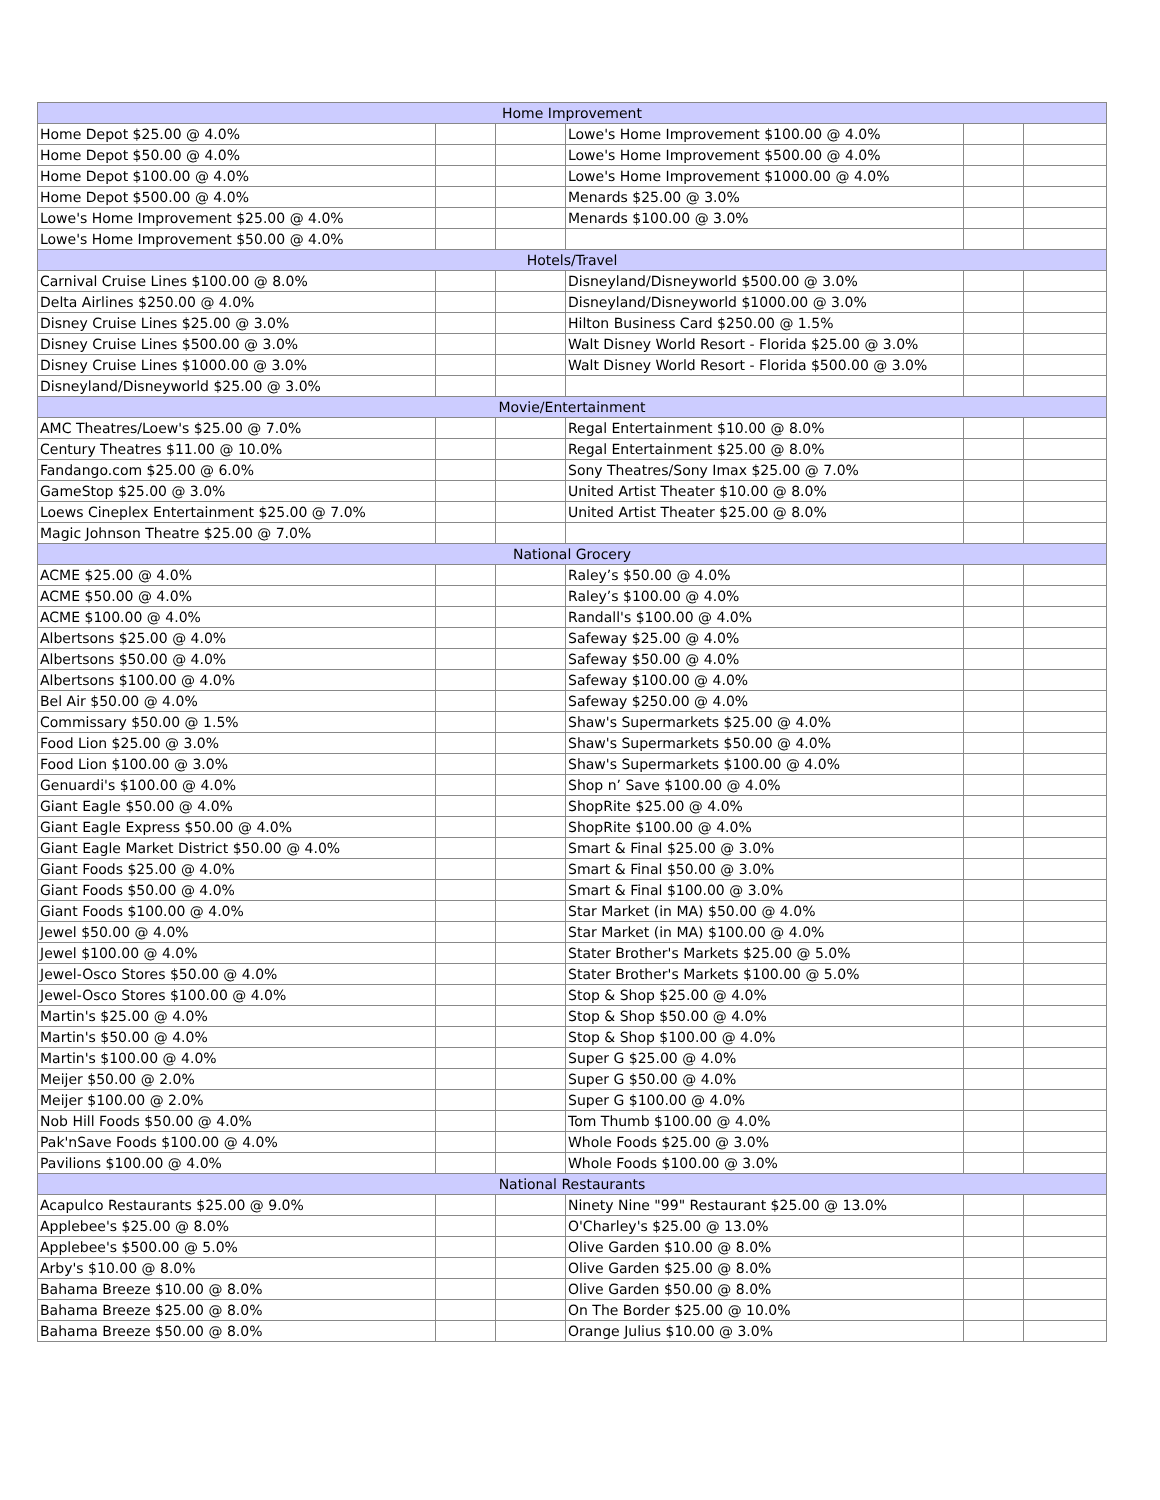| Home Improvement | | | | | |
| --- | --- | --- | --- | --- | --- |
| Home Depot $25.00 @ 4.0% | | | Lowe's Home Improvement $100.00 @ 4.0% | | |
| Home Depot $50.00 @ 4.0% | | | Lowe's Home Improvement $500.00 @ 4.0% | | |
| Home Depot $100.00 @ 4.0% | | | Lowe's Home Improvement $1000.00 @ 4.0% | | |
| Home Depot $500.00 @ 4.0% | | | Menards $25.00 @ 3.0% | | |
| Lowe's Home Improvement $25.00 @ 4.0% | | | Menards $100.00 @ 3.0% | | |
| Lowe's Home Improvement $50.00 @ 4.0% | | | | | |
| Hotels/Travel | | | | | |
| Carnival Cruise Lines $100.00 @ 8.0% | | | Disneyland/Disneyworld $500.00 @ 3.0% | | |
| Delta Airlines $250.00 @ 4.0% | | | Disneyland/Disneyworld $1000.00 @ 3.0% | | |
| Disney Cruise Lines $25.00 @ 3.0% | | | Hilton Business Card $250.00 @ 1.5% | | |
| Disney Cruise Lines $500.00 @ 3.0% | | | Walt Disney World Resort - Florida $25.00 @ 3.0% | | |
| Disney Cruise Lines $1000.00 @ 3.0% | | | Walt Disney World Resort - Florida $500.00 @ 3.0% | | |
| Disneyland/Disneyworld $25.00 @ 3.0% | | | | | |
| Movie/Entertainment | | | | | |
| AMC Theatres/Loew's $25.00 @ 7.0% | | | Regal Entertainment $10.00 @ 8.0% | | |
| Century Theatres $11.00 @ 10.0% | | | Regal Entertainment $25.00 @ 8.0% | | |
| Fandango.com $25.00 @ 6.0% | | | Sony Theatres/Sony Imax $25.00 @ 7.0% | | |
| GameStop $25.00 @ 3.0% | | | United Artist Theater $10.00 @ 8.0% | | |
| Loews Cineplex Entertainment $25.00 @ 7.0% | | | United Artist Theater $25.00 @ 8.0% | | |
| Magic Johnson Theatre $25.00 @ 7.0% | | | | | |
| National Grocery | | | | | |
| ACME $25.00 @ 4.0% | | | Raley’s $50.00 @ 4.0% | | |
| ACME $50.00 @ 4.0% | | | Raley’s $100.00 @ 4.0% | | |
| ACME $100.00 @ 4.0% | | | Randall's $100.00 @ 4.0% | | |
| Albertsons $25.00 @ 4.0% | | | Safeway $25.00 @ 4.0% | | |
| Albertsons $50.00 @ 4.0% | | | Safeway $50.00 @ 4.0% | | |
| Albertsons $100.00 @ 4.0% | | | Safeway $100.00 @ 4.0% | | |
| Bel Air $50.00 @ 4.0% | | | Safeway $250.00 @ 4.0% | | |
| Commissary $50.00 @ 1.5% | | | Shaw's Supermarkets $25.00 @ 4.0% | | |
| Food Lion $25.00 @ 3.0% | | | Shaw's Supermarkets $50.00 @ 4.0% | | |
| Food Lion $100.00 @ 3.0% | | | Shaw's Supermarkets $100.00 @ 4.0% | | |
| Genuardi's $100.00 @ 4.0% | | | Shop n’ Save $100.00 @ 4.0% | | |
| Giant Eagle $50.00 @ 4.0% | | | ShopRite $25.00 @ 4.0% | | |
| Giant Eagle Express $50.00 @ 4.0% | | | ShopRite $100.00 @ 4.0% | | |
| Giant Eagle Market District $50.00 @ 4.0% | | | Smart & Final $25.00 @ 3.0% | | |
| Giant Foods $25.00 @ 4.0% | | | Smart & Final $50.00 @ 3.0% | | |
| Giant Foods $50.00 @ 4.0% | | | Smart & Final $100.00 @ 3.0% | | |
| Giant Foods $100.00 @ 4.0% | | | Star Market (in MA) $50.00 @ 4.0% | | |
| Jewel $50.00 @ 4.0% | | | Star Market (in MA) $100.00 @ 4.0% | | |
| Jewel $100.00 @ 4.0% | | | Stater Brother's Markets $25.00 @ 5.0% | | |
| Jewel-Osco Stores $50.00 @ 4.0% | | | Stater Brother's Markets $100.00 @ 5.0% | | |
| Jewel-Osco Stores $100.00 @ 4.0% | | | Stop & Shop $25.00 @ 4.0% | | |
| Martin's $25.00 @ 4.0% | | | Stop & Shop $50.00 @ 4.0% | | |
| Martin's $50.00 @ 4.0% | | | Stop & Shop $100.00 @ 4.0% | | |
| Martin's $100.00 @ 4.0% | | | Super G $25.00 @ 4.0% | | |
| Meijer $50.00 @ 2.0% | | | Super G $50.00 @ 4.0% | | |
| Meijer $100.00 @ 2.0% | | | Super G $100.00 @ 4.0% | | |
| Nob Hill Foods $50.00 @ 4.0% | | | Tom Thumb $100.00 @ 4.0% | | |
| Pak'nSave Foods $100.00 @ 4.0% | | | Whole Foods $25.00 @ 3.0% | | |
| Pavilions $100.00 @ 4.0% | | | Whole Foods $100.00 @ 3.0% | | |
| National Restaurants | | | | | |
| Acapulco Restaurants $25.00 @ 9.0% | | | Ninety Nine "99" Restaurant $25.00 @ 13.0% | | |
| Applebee's $25.00 @ 8.0% | | | O'Charley's $25.00 @ 13.0% | | |
| Applebee's $500.00 @ 5.0% | | | Olive Garden $10.00 @ 8.0% | | |
| Arby's $10.00 @ 8.0% | | | Olive Garden $25.00 @ 8.0% | | |
| Bahama Breeze $10.00 @ 8.0% | | | Olive Garden $50.00 @ 8.0% | | |
| Bahama Breeze $25.00 @ 8.0% | | | On The Border $25.00 @ 10.0% | | |
| Bahama Breeze $50.00 @ 8.0% | | | Orange Julius $10.00 @ 3.0% | | |